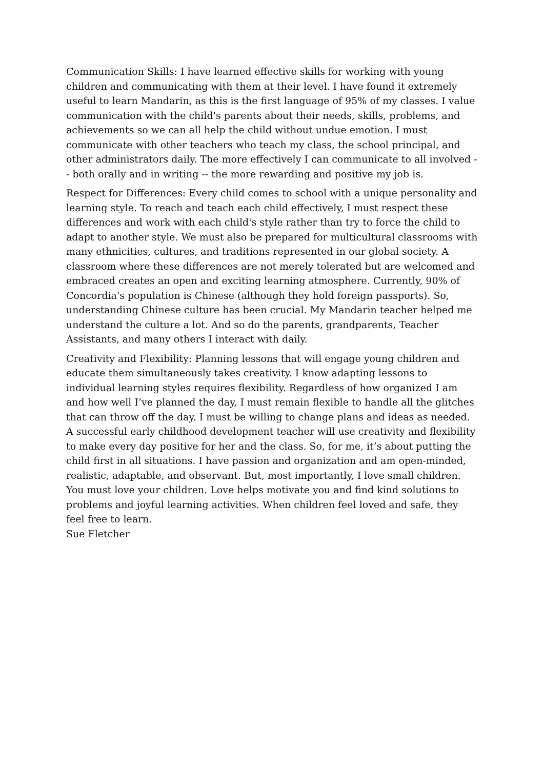Communication Skills: I have learned effective skills for working with young children and communicating with them at their level. I have found it extremely useful to learn Mandarin, as this is the first language of 95% of my classes. I value communication with the child's parents about their needs, skills, problems, and achievements so we can all help the child without undue emotion. I must communicate with other teachers who teach my class, the school principal, and other administrators daily. The more effectively I can communicate to all involved -- both orally and in writing -- the more rewarding and positive my job is.
Respect for Differences: Every child comes to school with a unique personality and learning style. To reach and teach each child effectively, I must respect these differences and work with each child's style rather than try to force the child to adapt to another style. We must also be prepared for multicultural classrooms with many ethnicities, cultures, and traditions represented in our global society. A classroom where these differences are not merely tolerated but are welcomed and embraced creates an open and exciting learning atmosphere. Currently, 90% of Concordia's population is Chinese (although they hold foreign passports). So, understanding Chinese culture has been crucial. My Mandarin teacher helped me understand the culture a lot. And so do the parents, grandparents, Teacher Assistants, and many others I interact with daily.
Creativity and Flexibility: Planning lessons that will engage young children and educate them simultaneously takes creativity. I know adapting lessons to individual learning styles requires flexibility. Regardless of how organized I am and how well I’ve planned the day, I must remain flexible to handle all the glitches that can throw off the day. I must be willing to change plans and ideas as needed. A successful early childhood development teacher will use creativity and flexibility to make every day positive for her and the class. So, for me, it’s about putting the child first in all situations. I have passion and organization and am open-minded, realistic, adaptable, and observant. But, most importantly, I love small children. You must love your children. Love helps motivate you and find kind solutions to problems and joyful learning activities. When children feel loved and safe, they feel free to learn.
Sue Fletcher